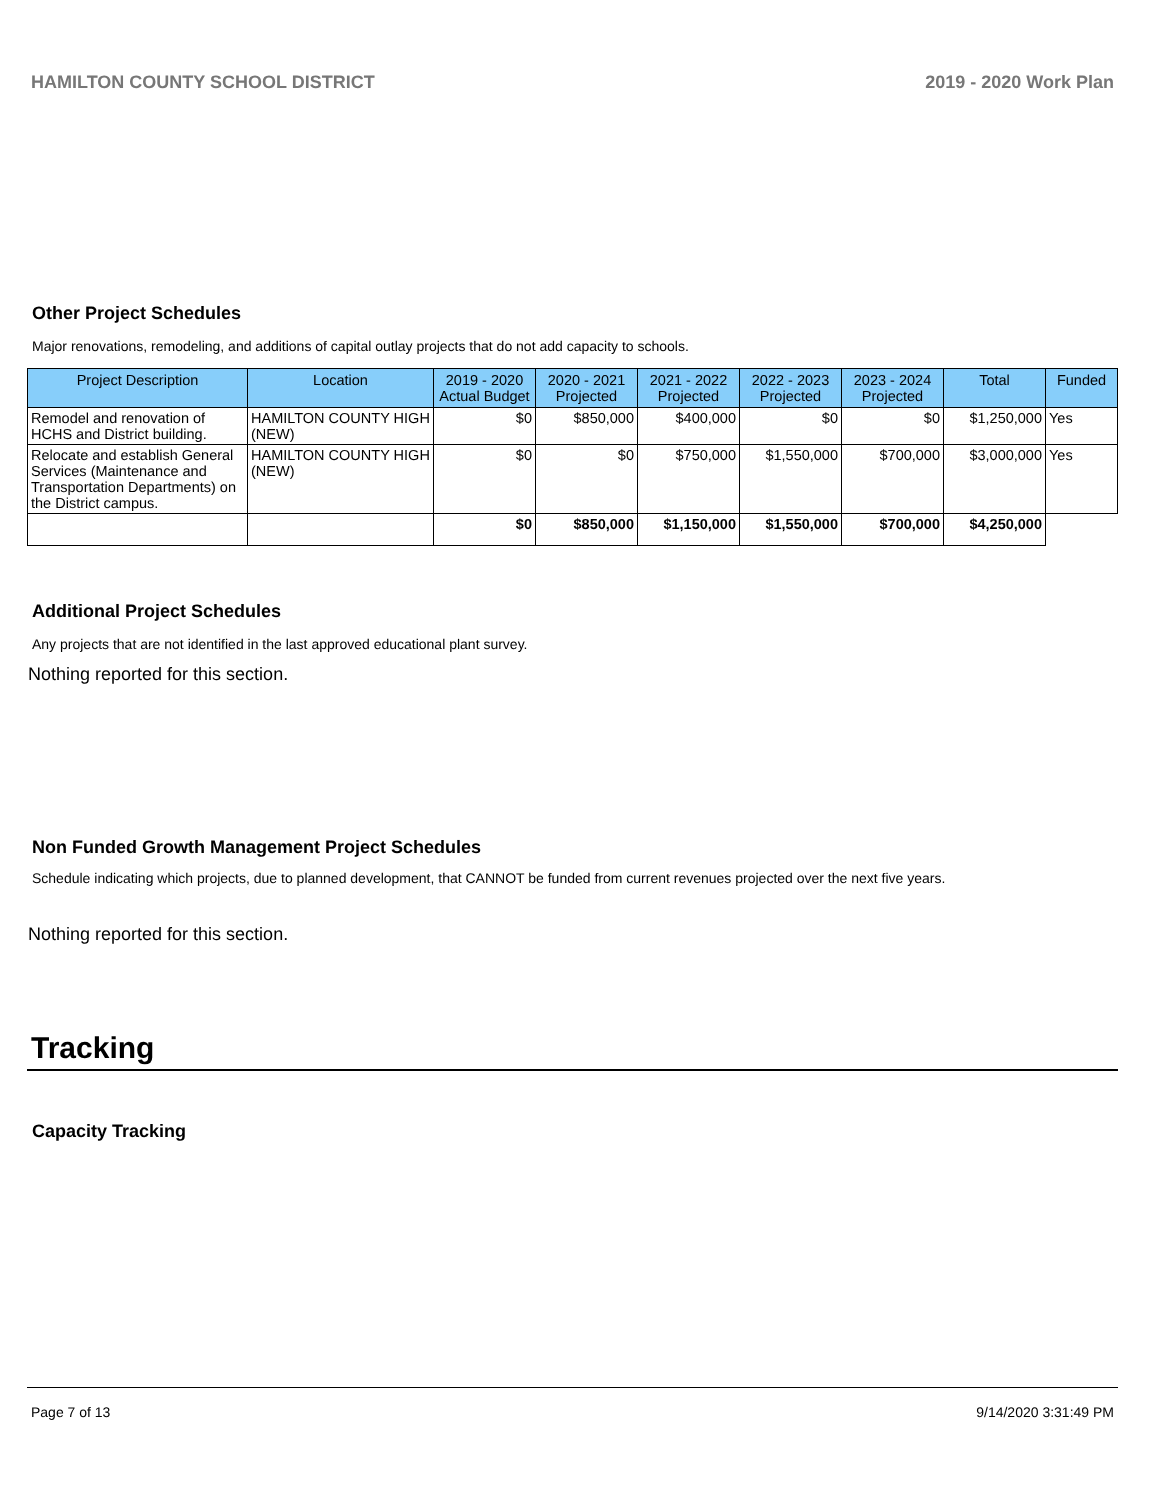HAMILTON COUNTY SCHOOL DISTRICT 2019 - 2020 Work Plan
Other Project Schedules
Major renovations, remodeling, and additions of capital outlay projects that do not add capacity to schools.
| Project Description | Location | 2019 - 2020 Actual Budget | 2020 - 2021 Projected | 2021 - 2022 Projected | 2022 - 2023 Projected | 2023 - 2024 Projected | Total | Funded |
| --- | --- | --- | --- | --- | --- | --- | --- | --- |
| Remodel and renovation of HCHS and District building. | HAMILTON COUNTY HIGH (NEW) | $0 | $850,000 | $400,000 | $0 | $0 | $1,250,000 | Yes |
| Relocate and establish General Services (Maintenance and Transportation Departments) on the District campus. | HAMILTON COUNTY HIGH (NEW) | $0 | $0 | $750,000 | $1,550,000 | $700,000 | $3,000,000 | Yes |
| | | $0 | $850,000 | $1,150,000 | $1,550,000 | $700,000 | $4,250,000 | |
Additional Project Schedules
Any projects that are not identified in the last approved educational plant survey.
Nothing reported for this section.
Non Funded Growth Management Project Schedules
Schedule indicating which projects, due to planned development, that CANNOT be funded from current revenues projected over the next five years.
Nothing reported for this section.
Tracking
Capacity Tracking
Page 7 of 13 9/14/2020 3:31:49 PM